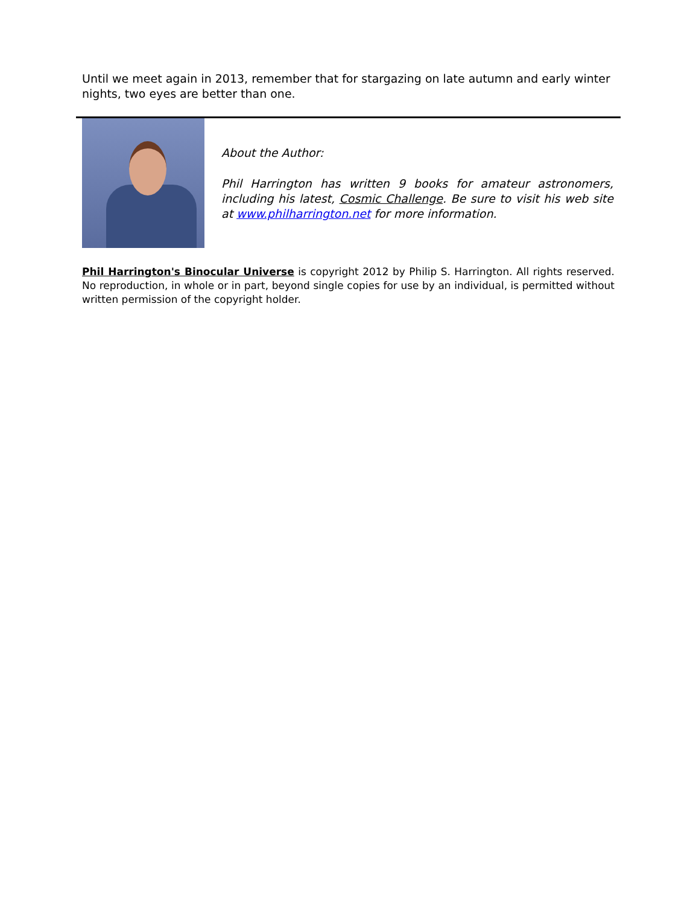Until we meet again in 2013, remember that for stargazing on late autumn and early winter nights, two eyes are better than one.
About the Author:
Phil Harrington has written 9 books for amateur astronomers, including his latest, Cosmic Challenge. Be sure to visit his web site at www.philharrington.net for more information.
Phil Harrington's Binocular Universe is copyright 2012 by Philip S. Harrington. All rights reserved. No reproduction, in whole or in part, beyond single copies for use by an individual, is permitted without written permission of the copyright holder.